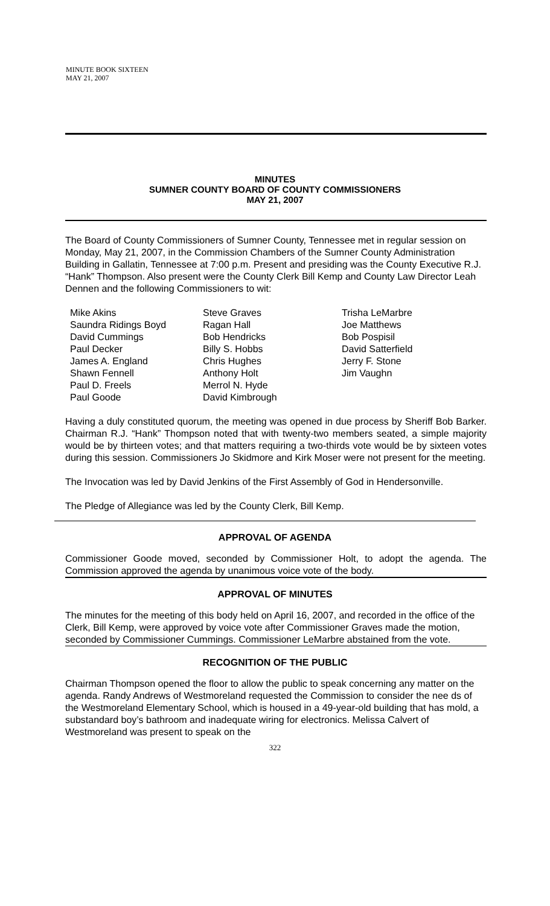MINUTE BOOK SIXTEEN
MAY 21, 2007
MINUTES
SUMNER COUNTY BOARD OF COUNTY COMMISSIONERS
MAY 21, 2007
The Board of County Commissioners of Sumner County, Tennessee met in regular session on Monday, May 21, 2007, in the Commission Chambers of the Sumner County Administration Building in Gallatin, Tennessee at 7:00 p.m. Present and presiding was the County Executive R.J. “Hank” Thompson. Also present were the County Clerk Bill Kemp and County Law Director Leah Dennen and the following Commissioners to wit:
Mike Akins
Saundra Ridings Boyd
David Cummings
Paul Decker
James A. England
Shawn Fennell
Paul D. Freels
Paul Goode
Steve Graves
Ragan Hall
Bob Hendricks
Billy S. Hobbs
Chris Hughes
Anthony Holt
Merrol N. Hyde
David Kimbrough
Trisha LeMarbre
Joe Matthews
Bob Pospisil
David Satterfield
Jerry F. Stone
Jim Vaughn
Having a duly constituted quorum, the meeting was opened in due process by Sheriff Bob Barker. Chairman R.J. “Hank” Thompson noted that with twenty-two members seated, a simple majority would be by thirteen votes; and that matters requiring a two-thirds vote would be by sixteen votes during this session. Commissioners Jo Skidmore and Kirk Moser were not present for the meeting.
The Invocation was led by David Jenkins of the First Assembly of God in Hendersonville.
The Pledge of Allegiance was led by the County Clerk, Bill Kemp.
APPROVAL OF AGENDA
Commissioner Goode moved, seconded by Commissioner Holt, to adopt the agenda. The Commission approved the agenda by unanimous voice vote of the body.
APPROVAL OF MINUTES
The minutes for the meeting of this body held on April 16, 2007, and recorded in the office of the Clerk, Bill Kemp, were approved by voice vote after Commissioner Graves made the motion, seconded by Commissioner Cummings. Commissioner LeMarbre abstained from the vote.
RECOGNITION OF THE PUBLIC
Chairman Thompson opened the floor to allow the public to speak concerning any matter on the agenda. Randy Andrews of Westmoreland requested the Commission to consider the nee ds of the Westmoreland Elementary School, which is housed in a 49-year-old building that has mold, a substandard boy’s bathroom and inadequate wiring for electronics. Melissa Calvert of Westmoreland was present to speak on the
322